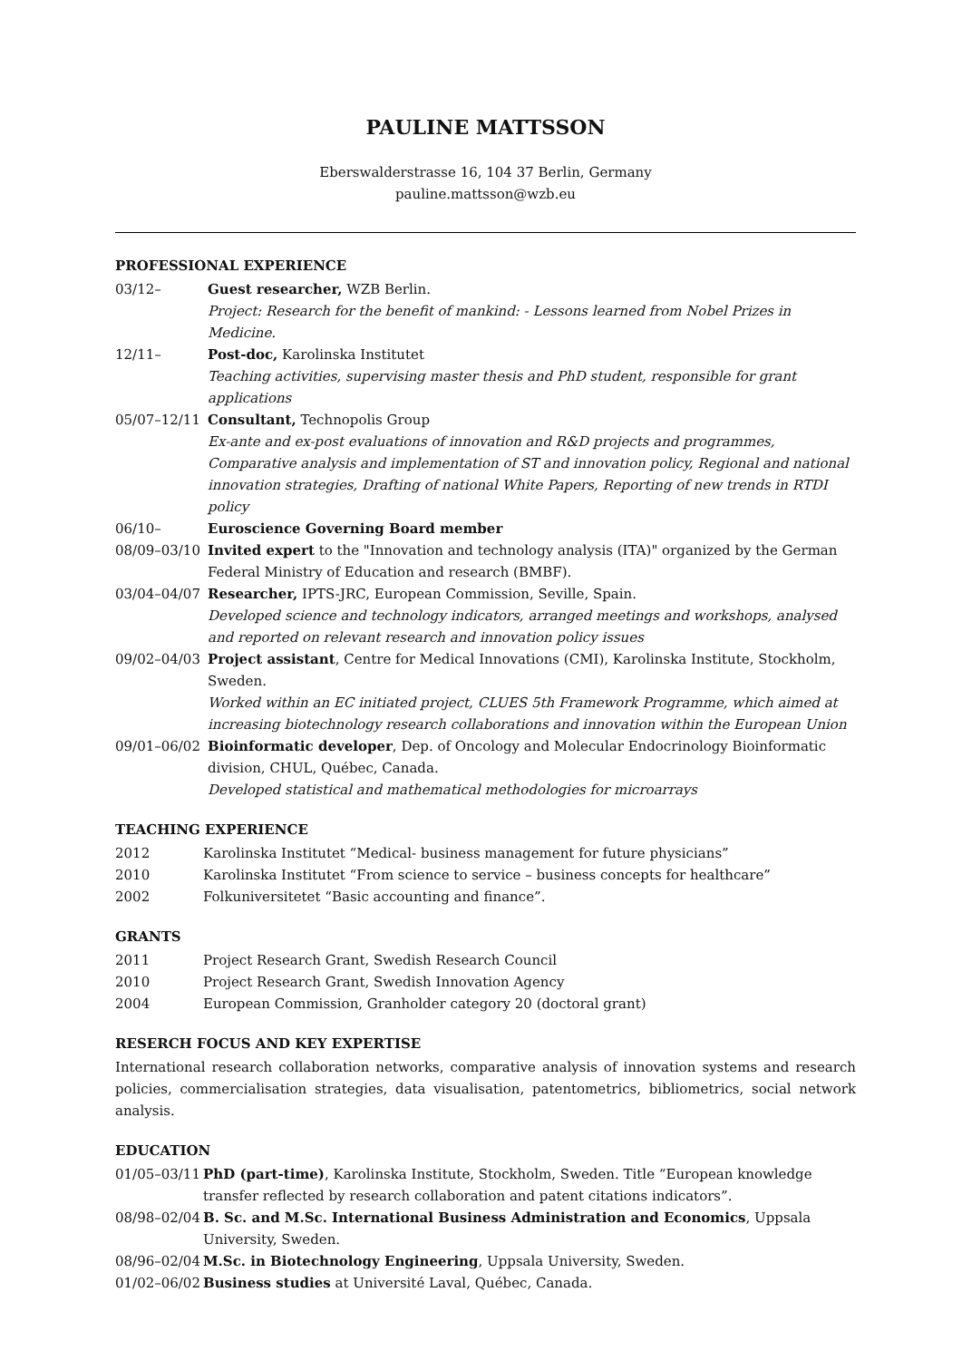PAULINE MATTSSON
Eberswalderstrasse 16, 104 37 Berlin, Germany
pauline.mattsson@wzb.eu
PROFESSIONAL EXPERIENCE
03/12– Guest researcher, WZB Berlin.
Project: Research for the benefit of mankind: - Lessons learned from Nobel Prizes in Medicine.
12/11– Post-doc, Karolinska Institutet
Teaching activities, supervising master thesis and PhD student, responsible for grant applications
05/07–12/11 Consultant, Technopolis Group
Ex-ante and ex-post evaluations of innovation and R&D projects and programmes, Comparative analysis and implementation of ST and innovation policy, Regional and national innovation strategies, Drafting of national White Papers, Reporting of new trends in RTDI policy
06/10– Euroscience Governing Board member
08/09–03/10 Invited expert to the "Innovation and technology analysis (ITA)" organized by the German Federal Ministry of Education and research (BMBF).
03/04–04/07 Researcher, IPTS-JRC, European Commission, Seville, Spain.
Developed science and technology indicators, arranged meetings and workshops, analysed and reported on relevant research and innovation policy issues
09/02–04/03 Project assistant, Centre for Medical Innovations (CMI), Karolinska Institute, Stockholm, Sweden.
Worked within an EC initiated project, CLUES 5th Framework Programme, which aimed at increasing biotechnology research collaborations and innovation within the European Union
09/01–06/02 Bioinformatic developer, Dep. of Oncology and Molecular Endocrinology Bioinformatic division, CHUL, Québec, Canada.
Developed statistical and mathematical methodologies for microarrays
TEACHING EXPERIENCE
2012 Karolinska Institutet “Medical- business management for future physicians”
2010 Karolinska Institutet “From science to service – business concepts for healthcare”
2002 Folkuniversitetet “Basic accounting and finance”.
GRANTS
2011 Project Research Grant, Swedish Research Council
2010 Project Research Grant, Swedish Innovation Agency
2004 European Commission, Granholder category 20 (doctoral grant)
RESERCH FOCUS AND KEY EXPERTISE
International research collaboration networks, comparative analysis of innovation systems and research policies, commercialisation strategies, data visualisation, patentometrics, bibliometrics, social network analysis.
EDUCATION
01/05–03/11
PhD (part-time), Karolinska Institute, Stockholm, Sweden. Title “European knowledge transfer reflected by research collaboration and patent citations indicators”.
08/98–02/04
B. Sc. and M.Sc. International Business Administration and Economics, Uppsala University, Sweden.
08/96–02/04
M.Sc. in Biotechnology Engineering, Uppsala University, Sweden.
01/02–06/02
Business studies at Université Laval, Québec, Canada.